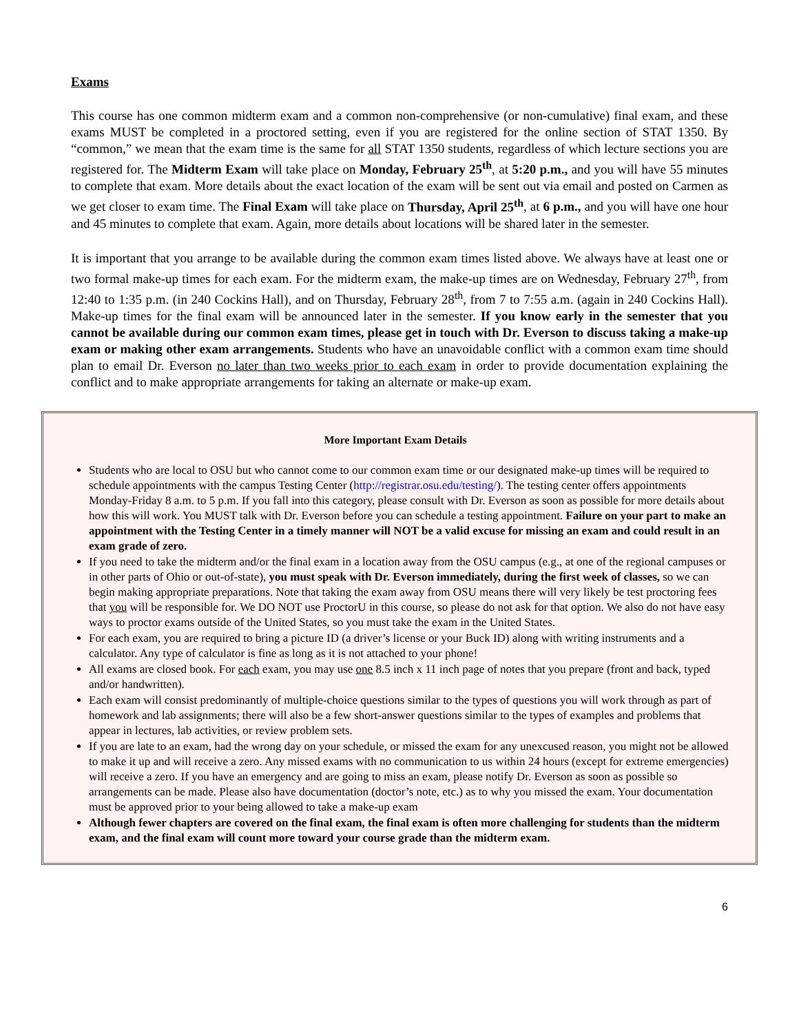Exams
This course has one common midterm exam and a common non-comprehensive (or non-cumulative) final exam, and these exams MUST be completed in a proctored setting, even if you are registered for the online section of STAT 1350. By “common,” we mean that the exam time is the same for all STAT 1350 students, regardless of which lecture sections you are registered for. The Midterm Exam will take place on Monday, February 25<sup>th</sup>, at 5:20 p.m., and you will have 55 minutes to complete that exam. More details about the exact location of the exam will be sent out via email and posted on Carmen as we get closer to exam time. The Final Exam will take place on Thursday, April 25<sup>th</sup>, at 6 p.m., and you will have one hour and 45 minutes to complete that exam. Again, more details about locations will be shared later in the semester.
It is important that you arrange to be available during the common exam times listed above. We always have at least one or two formal make-up times for each exam. For the midterm exam, the make-up times are on Wednesday, February 27<sup>th</sup>, from 12:40 to 1:35 p.m. (in 240 Cockins Hall), and on Thursday, February 28<sup>th</sup>, from 7 to 7:55 a.m. (again in 240 Cockins Hall). Make-up times for the final exam will be announced later in the semester. If you know early in the semester that you cannot be available during our common exam times, please get in touch with Dr. Everson to discuss taking a make-up exam or making other exam arrangements. Students who have an unavoidable conflict with a common exam time should plan to email Dr. Everson no later than two weeks prior to each exam in order to provide documentation explaining the conflict and to make appropriate arrangements for taking an alternate or make-up exam.
More Important Exam Details
Students who are local to OSU but who cannot come to our common exam time or our designated make-up times will be required to schedule appointments with the campus Testing Center (http://registrar.osu.edu/testing/). The testing center offers appointments Monday-Friday 8 a.m. to 5 p.m. If you fall into this category, please consult with Dr. Everson as soon as possible for more details about how this will work. You MUST talk with Dr. Everson before you can schedule a testing appointment. Failure on your part to make an appointment with the Testing Center in a timely manner will NOT be a valid excuse for missing an exam and could result in an exam grade of zero.
If you need to take the midterm and/or the final exam in a location away from the OSU campus (e.g., at one of the regional campuses or in other parts of Ohio or out-of-state), you must speak with Dr. Everson immediately, during the first week of classes, so we can begin making appropriate preparations. Note that taking the exam away from OSU means there will very likely be test proctoring fees that you will be responsible for. We DO NOT use ProctorU in this course, so please do not ask for that option. We also do not have easy ways to proctor exams outside of the United States, so you must take the exam in the United States.
For each exam, you are required to bring a picture ID (a driver’s license or your Buck ID) along with writing instruments and a calculator. Any type of calculator is fine as long as it is not attached to your phone!
All exams are closed book. For each exam, you may use one 8.5 inch x 11 inch page of notes that you prepare (front and back, typed and/or handwritten).
Each exam will consist predominantly of multiple-choice questions similar to the types of questions you will work through as part of homework and lab assignments; there will also be a few short-answer questions similar to the types of examples and problems that appear in lectures, lab activities, or review problem sets.
If you are late to an exam, had the wrong day on your schedule, or missed the exam for any unexcused reason, you might not be allowed to make it up and will receive a zero. Any missed exams with no communication to us within 24 hours (except for extreme emergencies) will receive a zero. If you have an emergency and are going to miss an exam, please notify Dr. Everson as soon as possible so arrangements can be made. Please also have documentation (doctor’s note, etc.) as to why you missed the exam. Your documentation must be approved prior to your being allowed to take a make-up exam
Although fewer chapters are covered on the final exam, the final exam is often more challenging for students than the midterm exam, and the final exam will count more toward your course grade than the midterm exam.
6